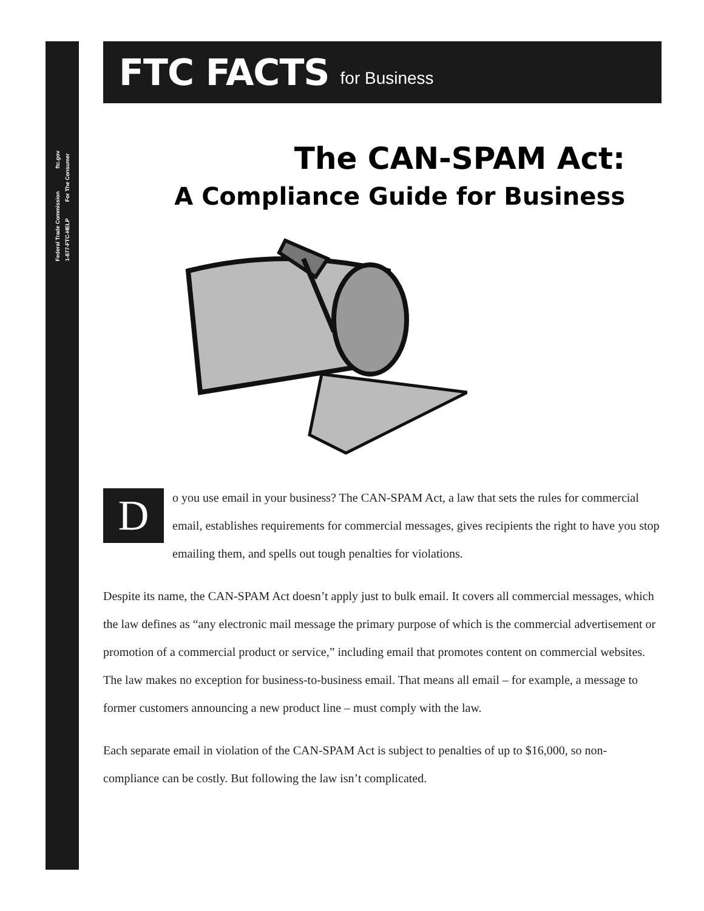Federal Trade Commission ftc.gov
1-877-FTC-HELP For The Consumer
FTC FACTS for Business
The CAN-SPAM Act:
A Compliance Guide for Business
Do you use email in your business? The CAN-SPAM Act, a law that sets the rules for commercial email, establishes requirements for commercial messages, gives recipients the right to have you stop emailing them, and spells out tough penalties for violations.
Despite its name, the CAN-SPAM Act doesn’t apply just to bulk email. It covers all commercial messages, which the law defines as “any electronic mail message the primary purpose of which is the commercial advertisement or promotion of a commercial product or service,” including email that promotes content on commercial websites. The law makes no exception for business-to-business email. That means all email – for example, a message to former customers announcing a new product line – must comply with the law.
Each separate email in violation of the CAN-SPAM Act is subject to penalties of up to $16,000, so non-compliance can be costly. But following the law isn’t complicated.